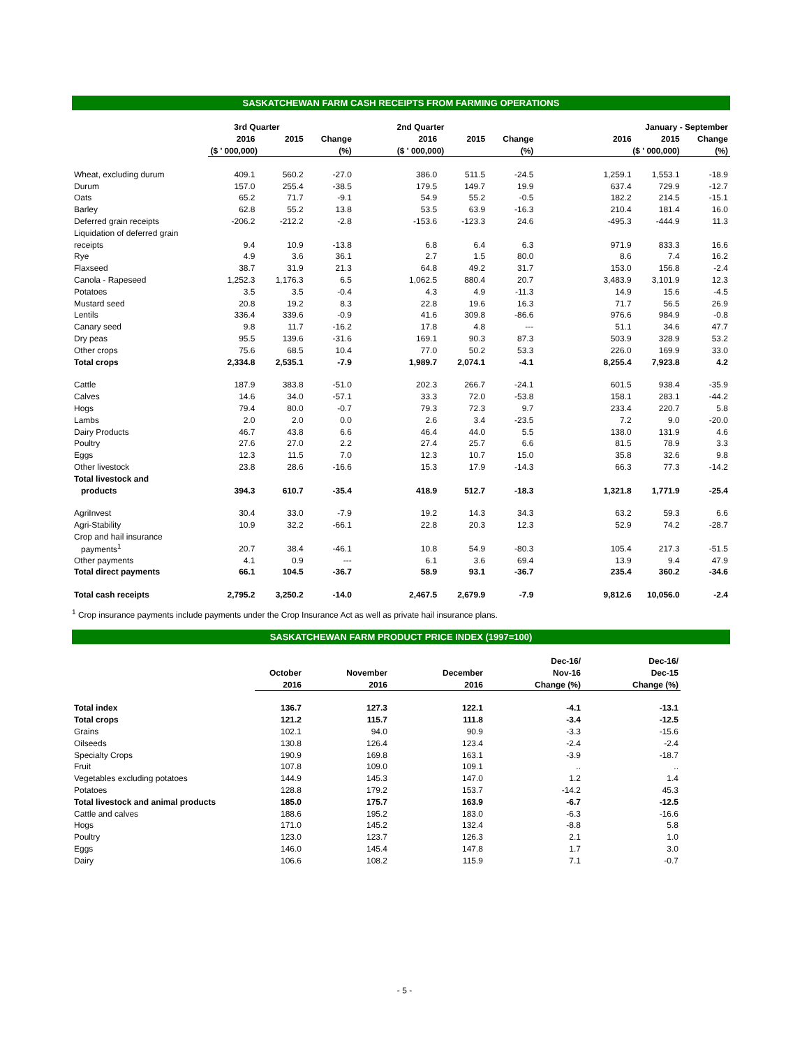SASKATCHEWAN FARM CASH RECEIPTS FROM FARMING OPERATIONS
| | 3rd Quarter | | | 2nd Quarter | | | January - September | | |
| --- | --- | --- | --- | --- | --- | --- | --- | --- | --- |
| | 2016 | 2015 | Change | 2016 | 2015 | Change | 2016 | 2015 | Change |
| | ($ ' 000,000) | | (%) | ($ ' 000,000) | | (%) | ($ ' 000,000) | | (%) |
| Wheat, excluding durum | 409.1 | 560.2 | -27.0 | 386.0 | 511.5 | -24.5 | 1,259.1 | 1,553.1 | -18.9 |
| Durum | 157.0 | 255.4 | -38.5 | 179.5 | 149.7 | 19.9 | 637.4 | 729.9 | -12.7 |
| Oats | 65.2 | 71.7 | -9.1 | 54.9 | 55.2 | -0.5 | 182.2 | 214.5 | -15.1 |
| Barley | 62.8 | 55.2 | 13.8 | 53.5 | 63.9 | -16.3 | 210.4 | 181.4 | 16.0 |
| Deferred grain receipts | -206.2 | -212.2 | -2.8 | -153.6 | -123.3 | 24.6 | -495.3 | -444.9 | 11.3 |
| Liquidation of deferred grain | | | | | | | | | |
| receipts | 9.4 | 10.9 | -13.8 | 6.8 | 6.4 | 6.3 | 971.9 | 833.3 | 16.6 |
| Rye | 4.9 | 3.6 | 36.1 | 2.7 | 1.5 | 80.0 | 8.6 | 7.4 | 16.2 |
| Flaxseed | 38.7 | 31.9 | 21.3 | 64.8 | 49.2 | 31.7 | 153.0 | 156.8 | -2.4 |
| Canola - Rapeseed | 1,252.3 | 1,176.3 | 6.5 | 1,062.5 | 880.4 | 20.7 | 3,483.9 | 3,101.9 | 12.3 |
| Potatoes | 3.5 | 3.5 | -0.4 | 4.3 | 4.9 | -11.3 | 14.9 | 15.6 | -4.5 |
| Mustard seed | 20.8 | 19.2 | 8.3 | 22.8 | 19.6 | 16.3 | 71.7 | 56.5 | 26.9 |
| Lentils | 336.4 | 339.6 | -0.9 | 41.6 | 309.8 | -86.6 | 976.6 | 984.9 | -0.8 |
| Canary seed | 9.8 | 11.7 | -16.2 | 17.8 | 4.8 | --- | 51.1 | 34.6 | 47.7 |
| Dry peas | 95.5 | 139.6 | -31.6 | 169.1 | 90.3 | 87.3 | 503.9 | 328.9 | 53.2 |
| Other crops | 75.6 | 68.5 | 10.4 | 77.0 | 50.2 | 53.3 | 226.0 | 169.9 | 33.0 |
| Total crops | 2,334.8 | 2,535.1 | -7.9 | 1,989.7 | 2,074.1 | -4.1 | 8,255.4 | 7,923.8 | 4.2 |
| Cattle | 187.9 | 383.8 | -51.0 | 202.3 | 266.7 | -24.1 | 601.5 | 938.4 | -35.9 |
| Calves | 14.6 | 34.0 | -57.1 | 33.3 | 72.0 | -53.8 | 158.1 | 283.1 | -44.2 |
| Hogs | 79.4 | 80.0 | -0.7 | 79.3 | 72.3 | 9.7 | 233.4 | 220.7 | 5.8 |
| Lambs | 2.0 | 2.0 | 0.0 | 2.6 | 3.4 | -23.5 | 7.2 | 9.0 | -20.0 |
| Dairy Products | 46.7 | 43.8 | 6.6 | 46.4 | 44.0 | 5.5 | 138.0 | 131.9 | 4.6 |
| Poultry | 27.6 | 27.0 | 2.2 | 27.4 | 25.7 | 6.6 | 81.5 | 78.9 | 3.3 |
| Eggs | 12.3 | 11.5 | 7.0 | 12.3 | 10.7 | 15.0 | 35.8 | 32.6 | 9.8 |
| Other livestock | 23.8 | 28.6 | -16.6 | 15.3 | 17.9 | -14.3 | 66.3 | 77.3 | -14.2 |
| Total livestock and | | | | | | | | | |
| products | 394.3 | 610.7 | -35.4 | 418.9 | 512.7 | -18.3 | 1,321.8 | 1,771.9 | -25.4 |
| AgriInvest | 30.4 | 33.0 | -7.9 | 19.2 | 14.3 | 34.3 | 63.2 | 59.3 | 6.6 |
| Agri-Stability | 10.9 | 32.2 | -66.1 | 22.8 | 20.3 | 12.3 | 52.9 | 74.2 | -28.7 |
| Crop and hail insurance | | | | | | | | | |
| payments<sup>1</sup> | 20.7 | 38.4 | -46.1 | 10.8 | 54.9 | -80.3 | 105.4 | 217.3 | -51.5 |
| Other payments | 4.1 | 0.9 | --- | 6.1 | 3.6 | 69.4 | 13.9 | 9.4 | 47.9 |
| Total direct payments | 66.1 | 104.5 | -36.7 | 58.9 | 93.1 | -36.7 | 235.4 | 360.2 | -34.6 |
| Total cash receipts | 2,795.2 | 3,250.2 | -14.0 | 2,467.5 | 2,679.9 | -7.9 | 9,812.6 | 10,056.0 | -2.4 |
<sup>1</sup> Crop insurance payments include payments under the Crop Insurance Act as well as private hail insurance plans.
SASKATCHEWAN FARM PRODUCT PRICE INDEX (1997=100)
| | | | | Dec-16/ | Dec-16/ |
| --- | --- | --- | --- | --- | --- |
| | October | November | December | Nov-16 | Dec-15 |
| | 2016 | 2016 | 2016 | Change (%) | Change (%) |
| Total index | 136.7 | 127.3 | 122.1 | -4.1 | -13.1 |
| Total crops | 121.2 | 115.7 | 111.8 | -3.4 | -12.5 |
| Grains | 102.1 | 94.0 | 90.9 | -3.3 | -15.6 |
| Oilseeds | 130.8 | 126.4 | 123.4 | -2.4 | -2.4 |
| Specialty Crops | 190.9 | 169.8 | 163.1 | -3.9 | -18.7 |
| Fruit | 107.8 | 109.0 | 109.1 | .. | .. |
| Vegetables excluding potatoes | 144.9 | 145.3 | 147.0 | 1.2 | 1.4 |
| Potatoes | 128.8 | 179.2 | 153.7 | -14.2 | 45.3 |
| Total livestock and animal products | 185.0 | 175.7 | 163.9 | -6.7 | -12.5 |
| Cattle and calves | 188.6 | 195.2 | 183.0 | -6.3 | -16.6 |
| Hogs | 171.0 | 145.2 | 132.4 | -8.8 | 5.8 |
| Poultry | 123.0 | 123.7 | 126.3 | 2.1 | 1.0 |
| Eggs | 146.0 | 145.4 | 147.8 | 1.7 | 3.0 |
| Dairy | 106.6 | 108.2 | 115.9 | 7.1 | -0.7 |
- 5 -